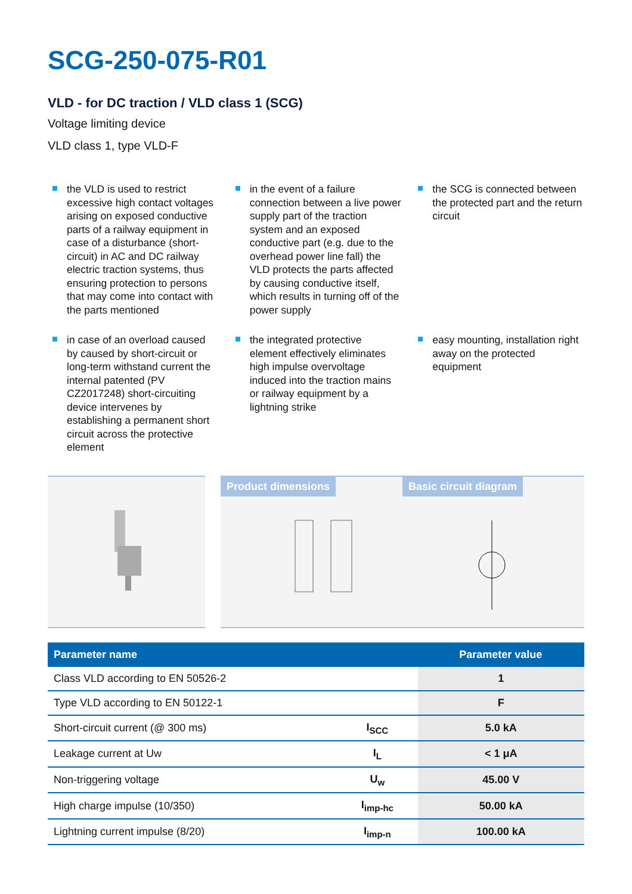SCG-250-075-R01
VLD - for DC traction / VLD class 1 (SCG)
Voltage limiting device
VLD class 1, type VLD-F
the VLD is used to restrict excessive high contact voltages arising on exposed conductive parts of a railway equipment in case of a disturbance (short-circuit) in AC and DC railway electric traction systems, thus ensuring protection to persons that may come into contact with the parts mentioned
in the event of a failure connection between a live power supply part of the traction system and an exposed conductive part (e.g. due to the overhead power line fall) the VLD protects the parts affected by causing conductive itself, which results in turning off of the power supply
the SCG is connected between the protected part and the return circuit
in case of an overload caused by caused by short-circuit or long-term withstand current the internal patented (PV CZ2017248) short-circuiting device intervenes by establishing a permanent short circuit across the protective element
the integrated protective element effectively eliminates high impulse overvoltage induced into the traction mains or railway equipment by a lightning strike
easy mounting, installation right away on the protected equipment
Product dimensions Basic circuit diagram
| Parameter name | | Parameter value |
| --- | --- | --- |
| Class VLD according to EN 50526-2 | | 1 |
| Type VLD according to EN 50122-1 | | F |
| Short-circuit current (@ 300 ms) | I<sub>SCC</sub> | 5.0 kA |
| Leakage current at Uw | I<sub>L</sub> | < 1 μA |
| Non-triggering voltage | U<sub>w</sub> | 45.00 V |
| High charge impulse (10/350) | I<sub>imp-hc</sub> | 50.00 kA |
| Lightning current impulse (8/20) | I<sub>imp-n</sub> | 100.00 kA |